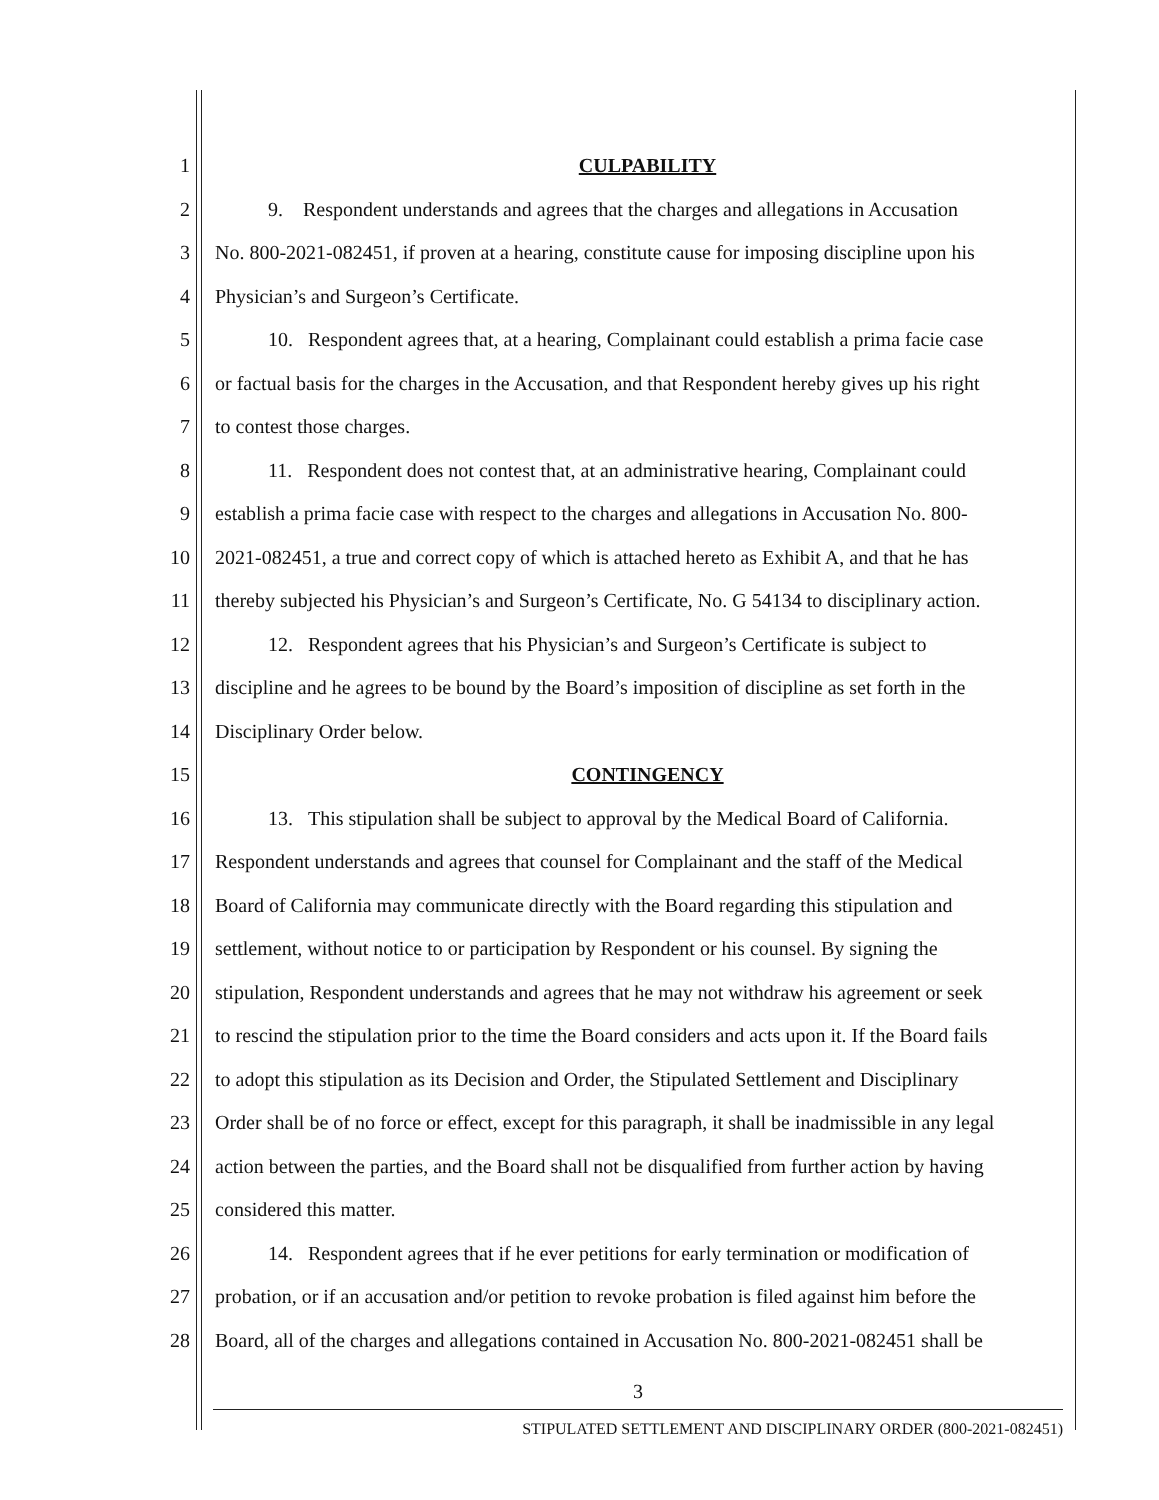1 CULPABILITY
2 9. Respondent understands and agrees that the charges and allegations in Accusation
3 No. 800-2021-082451, if proven at a hearing, constitute cause for imposing discipline upon his
4 Physician’s and Surgeon’s Certificate.
5 10. Respondent agrees that, at a hearing, Complainant could establish a prima facie case
6 or factual basis for the charges in the Accusation, and that Respondent hereby gives up his right
7 to contest those charges.
8 11. Respondent does not contest that, at an administrative hearing, Complainant could
9 establish a prima facie case with respect to the charges and allegations in Accusation No. 800-
10 2021-082451, a true and correct copy of which is attached hereto as Exhibit A, and that he has
11 thereby subjected his Physician’s and Surgeon’s Certificate, No. G 54134 to disciplinary action.
12 12. Respondent agrees that his Physician’s and Surgeon’s Certificate is subject to
13 discipline and he agrees to be bound by the Board’s imposition of discipline as set forth in the
14 Disciplinary Order below.
15 CONTINGENCY
16 13. This stipulation shall be subject to approval by the Medical Board of California.
17 Respondent understands and agrees that counsel for Complainant and the staff of the Medical
18 Board of California may communicate directly with the Board regarding this stipulation and
19 settlement, without notice to or participation by Respondent or his counsel. By signing the
20 stipulation, Respondent understands and agrees that he may not withdraw his agreement or seek
21 to rescind the stipulation prior to the time the Board considers and acts upon it. If the Board fails
22 to adopt this stipulation as its Decision and Order, the Stipulated Settlement and Disciplinary
23 Order shall be of no force or effect, except for this paragraph, it shall be inadmissible in any legal
24 action between the parties, and the Board shall not be disqualified from further action by having
25 considered this matter.
26 14. Respondent agrees that if he ever petitions for early termination or modification of
27 probation, or if an accusation and/or petition to revoke probation is filed against him before the
28 Board, all of the charges and allegations contained in Accusation No. 800-2021-082451 shall be
3
STIPULATED SETTLEMENT AND DISCIPLINARY ORDER (800-2021-082451)